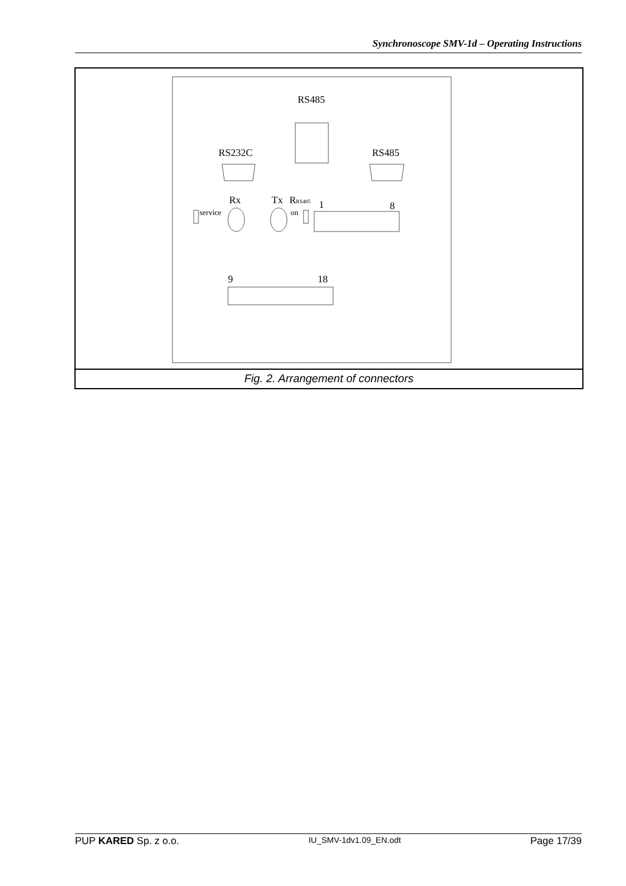Synchronoscope SMV-1d – Operating Instructions
RS485
RS232C
RS485
Rx
Tx
RRS485
1
8
service
on
9
18
Fig. 2. Arrangement of connectors
PUP KARED Sp. z o.o. IU_SMV-1dv1.09_EN.odt Page 17/39